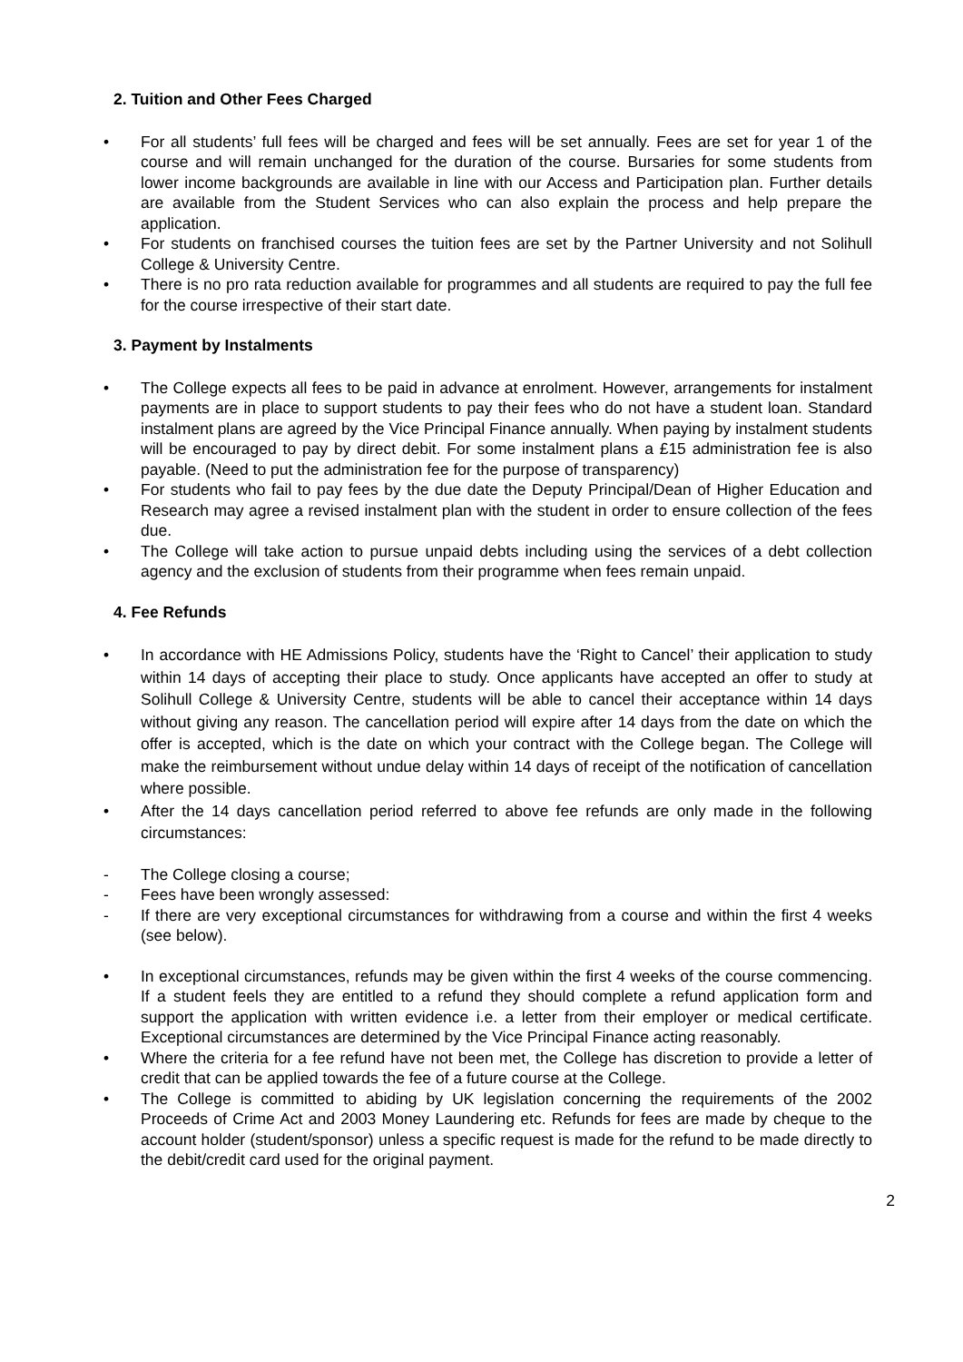2. Tuition and Other Fees Charged
• For all students’ full fees will be charged and fees will be set annually. Fees are set for year 1 of the course and will remain unchanged for the duration of the course. Bursaries for some students from lower income backgrounds are available in line with our Access and Participation plan. Further details are available from the Student Services who can also explain the process and help prepare the application.
• For students on franchised courses the tuition fees are set by the Partner University and not Solihull College & University Centre.
• There is no pro rata reduction available for programmes and all students are required to pay the full fee for the course irrespective of their start date.
3. Payment by Instalments
• The College expects all fees to be paid in advance at enrolment. However, arrangements for instalment payments are in place to support students to pay their fees who do not have a student loan. Standard instalment plans are agreed by the Vice Principal Finance annually. When paying by instalment students will be encouraged to pay by direct debit. For some instalment plans a £15 administration fee is also payable. (Need to put the administration fee for the purpose of transparency)
• For students who fail to pay fees by the due date the Deputy Principal/Dean of Higher Education and Research may agree a revised instalment plan with the student in order to ensure collection of the fees due.
• The College will take action to pursue unpaid debts including using the services of a debt collection agency and the exclusion of students from their programme when fees remain unpaid.
4. Fee Refunds
• In accordance with HE Admissions Policy, students have the ‘Right to Cancel’ their application to study within 14 days of accepting their place to study. Once applicants have accepted an offer to study at Solihull College & University Centre, students will be able to cancel their acceptance within 14 days without giving any reason. The cancellation period will expire after 14 days from the date on which the offer is accepted, which is the date on which your contract with the College began. The College will make the reimbursement without undue delay within 14 days of receipt of the notification of cancellation where possible.
• After the 14 days cancellation period referred to above fee refunds are only made in the following circumstances:
- The College closing a course;
- Fees have been wrongly assessed:
- If there are very exceptional circumstances for withdrawing from a course and within the first 4 weeks (see below).
• In exceptional circumstances, refunds may be given within the first 4 weeks of the course commencing. If a student feels they are entitled to a refund they should complete a refund application form and support the application with written evidence i.e. a letter from their employer or medical certificate. Exceptional circumstances are determined by the Vice Principal Finance acting reasonably.
• Where the criteria for a fee refund have not been met, the College has discretion to provide a letter of credit that can be applied towards the fee of a future course at the College.
• The College is committed to abiding by UK legislation concerning the requirements of the 2002 Proceeds of Crime Act and 2003 Money Laundering etc. Refunds for fees are made by cheque to the account holder (student/sponsor) unless a specific request is made for the refund to be made directly to the debit/credit card used for the original payment.
2